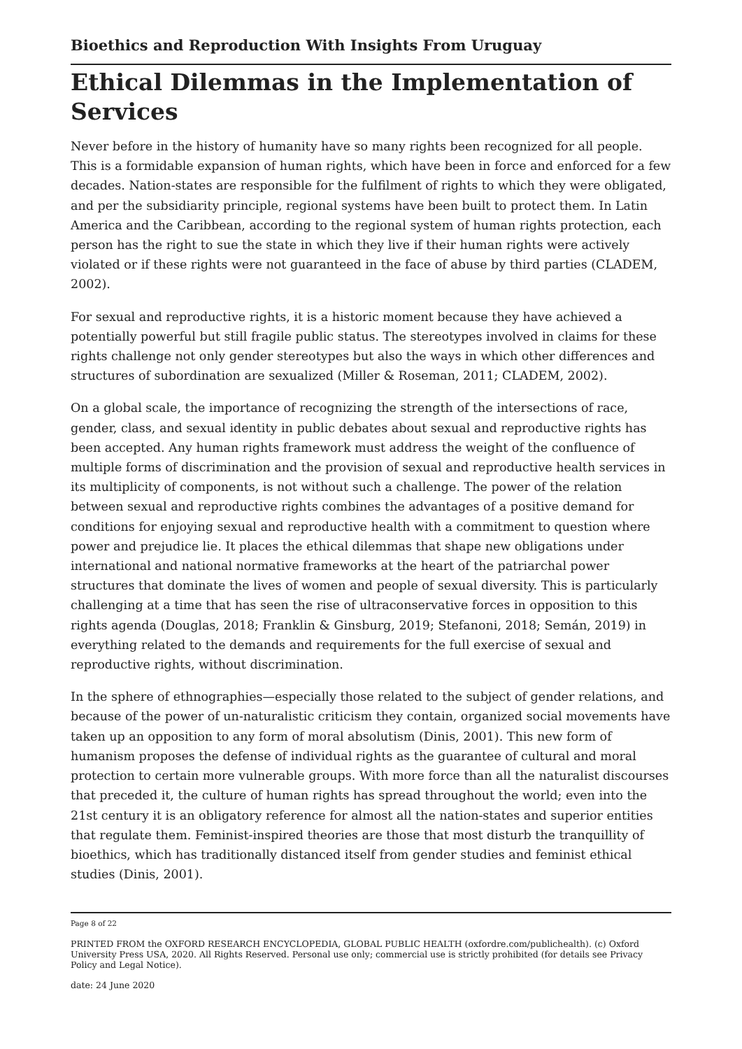Bioethics and Reproduction With Insights From Uruguay
Ethical Dilemmas in the Implementation of Services
Never before in the history of humanity have so many rights been recognized for all people. This is a formidable expansion of human rights, which have been in force and enforced for a few decades. Nation-states are responsible for the fulfilment of rights to which they were obligated, and per the subsidiarity principle, regional systems have been built to protect them. In Latin America and the Caribbean, according to the regional system of human rights protection, each person has the right to sue the state in which they live if their human rights were actively violated or if these rights were not guaranteed in the face of abuse by third parties (CLADEM, 2002).
For sexual and reproductive rights, it is a historic moment because they have achieved a potentially powerful but still fragile public status. The stereotypes involved in claims for these rights challenge not only gender stereotypes but also the ways in which other differences and structures of subordination are sexualized (Miller & Roseman, 2011; CLADEM, 2002).
On a global scale, the importance of recognizing the strength of the intersections of race, gender, class, and sexual identity in public debates about sexual and reproductive rights has been accepted. Any human rights framework must address the weight of the confluence of multiple forms of discrimination and the provision of sexual and reproductive health services in its multiplicity of components, is not without such a challenge. The power of the relation between sexual and reproductive rights combines the advantages of a positive demand for conditions for enjoying sexual and reproductive health with a commitment to question where power and prejudice lie. It places the ethical dilemmas that shape new obligations under international and national normative frameworks at the heart of the patriarchal power structures that dominate the lives of women and people of sexual diversity. This is particularly challenging at a time that has seen the rise of ultraconservative forces in opposition to this rights agenda (Douglas, 2018; Franklin & Ginsburg, 2019; Stefanoni, 2018; Semán, 2019) in everything related to the demands and requirements for the full exercise of sexual and reproductive rights, without discrimination.
In the sphere of ethnographies—especially those related to the subject of gender relations, and because of the power of un-naturalistic criticism they contain, organized social movements have taken up an opposition to any form of moral absolutism (Dinis, 2001). This new form of humanism proposes the defense of individual rights as the guarantee of cultural and moral protection to certain more vulnerable groups. With more force than all the naturalist discourses that preceded it, the culture of human rights has spread throughout the world; even into the 21st century it is an obligatory reference for almost all the nation-states and superior entities that regulate them. Feminist-inspired theories are those that most disturb the tranquillity of bioethics, which has traditionally distanced itself from gender studies and feminist ethical studies (Dinis, 2001).
Page 8 of 22
PRINTED FROM the OXFORD RESEARCH ENCYCLOPEDIA, GLOBAL PUBLIC HEALTH (oxfordre.com/publichealth). (c) Oxford University Press USA, 2020. All Rights Reserved. Personal use only; commercial use is strictly prohibited (for details see Privacy Policy and Legal Notice).
date: 24 June 2020